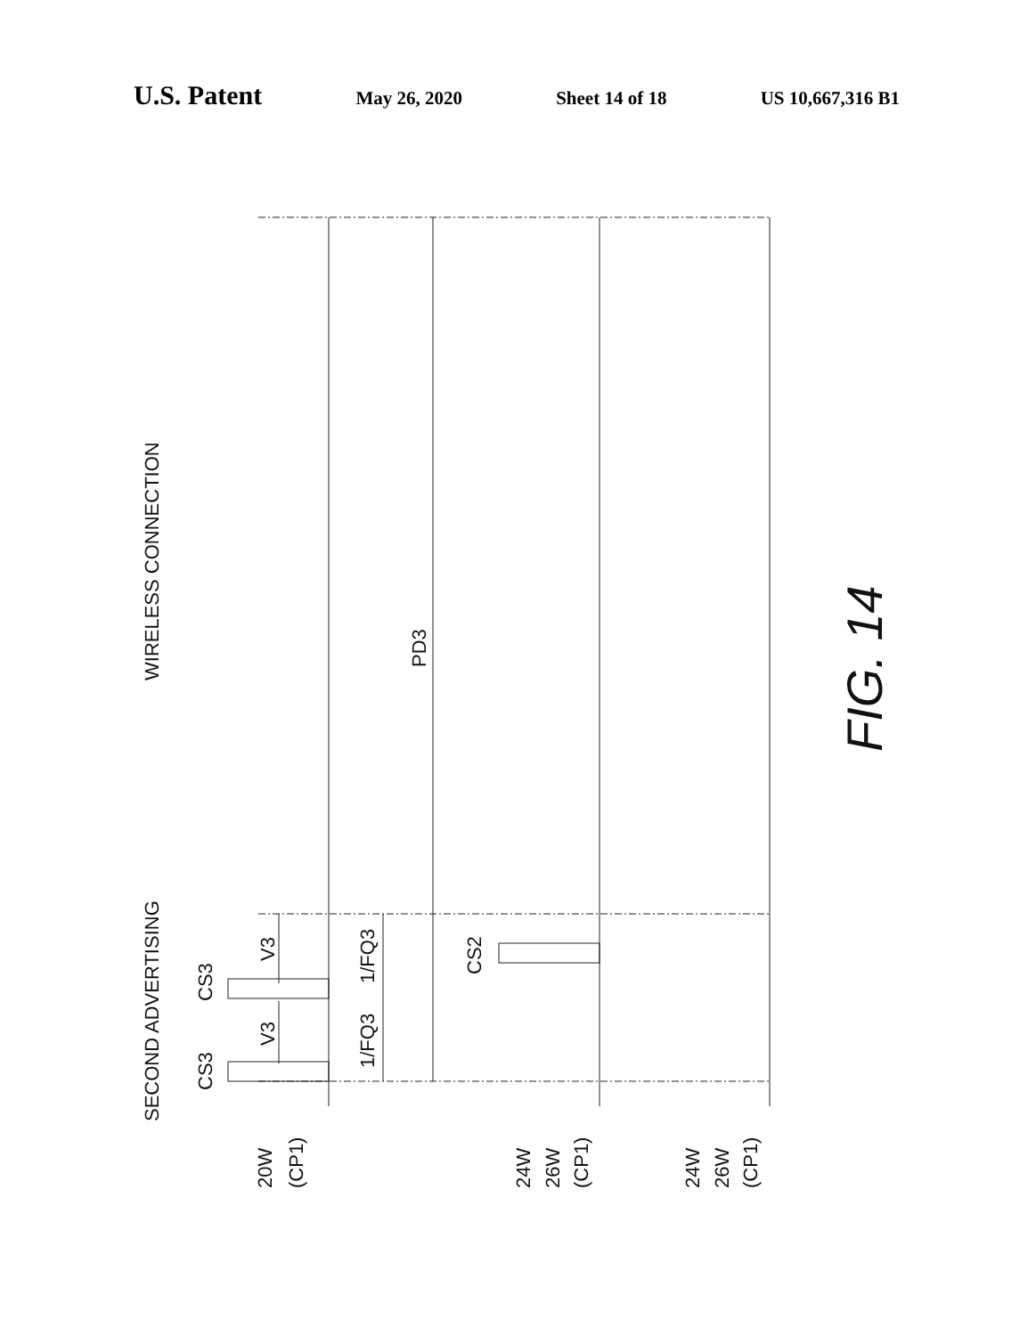U.S. Patent May 26, 2020 Sheet 14 of 18 US 10,667,316 B1
WIRELESS CONNECTION
SECOND ADVERTISING
PD3
V3
V3
CS3
CS3
1/FQ3
1/FQ3
CS2
20W
(CP1)
24W
26W
(CP1)
24W
26W
(CP1)
FIG. 14